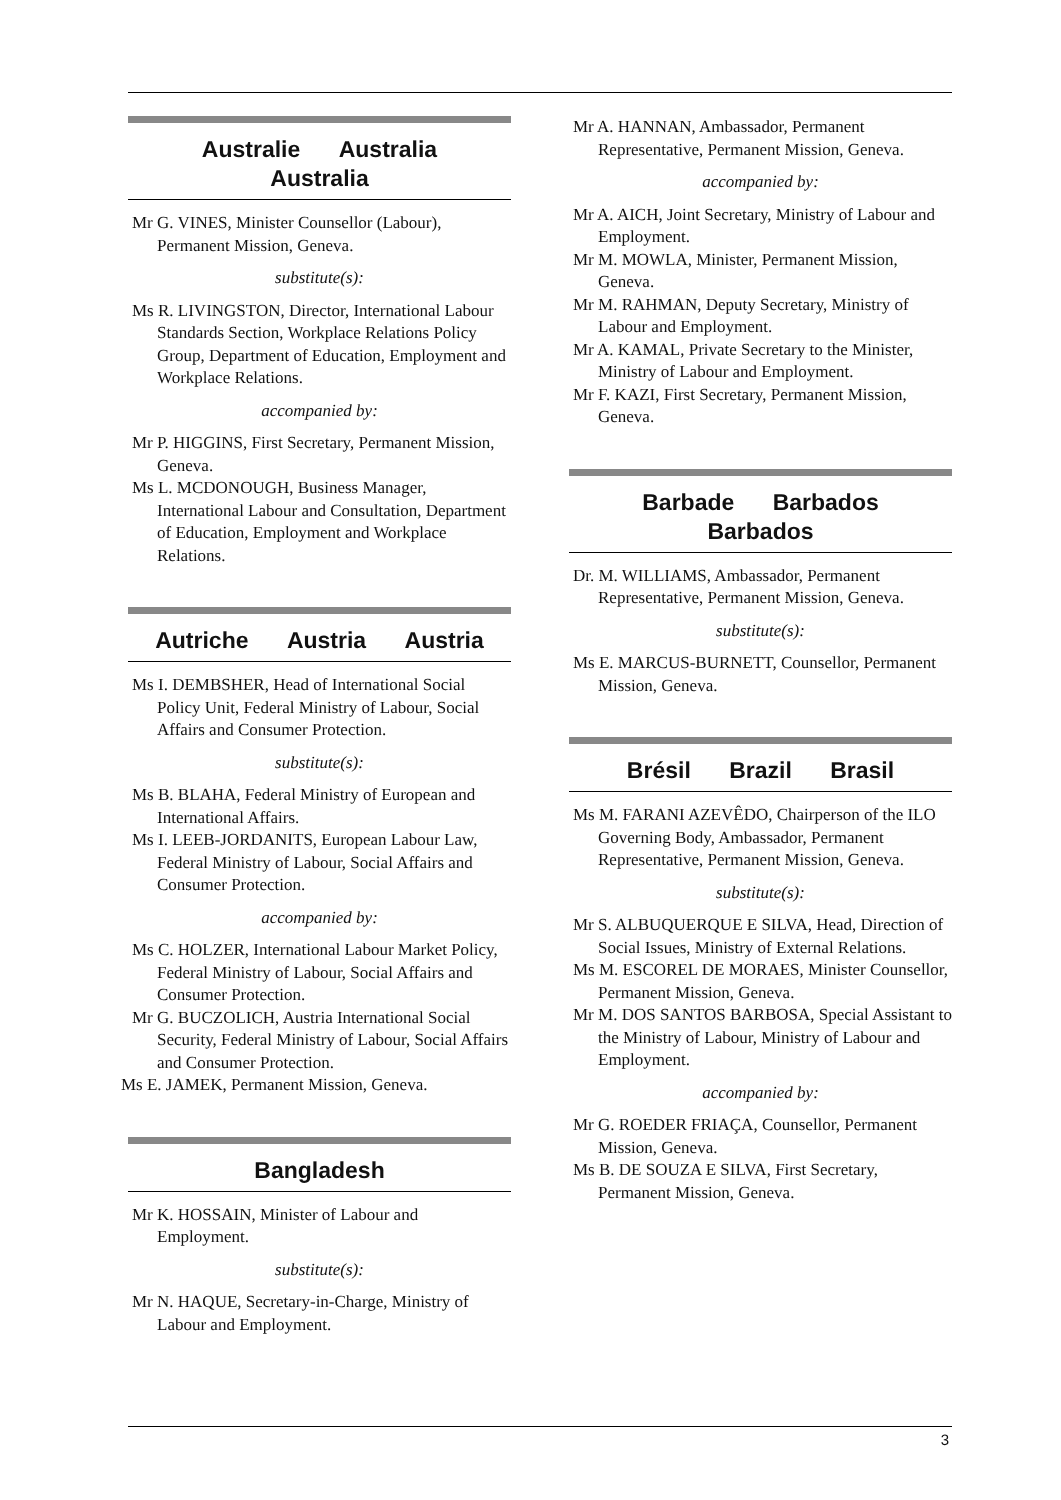Australie Australia
Australia
Mr G. VINES, Minister Counsellor (Labour), Permanent Mission, Geneva.
substitute(s):
Ms R. LIVINGSTON, Director, International Labour Standards Section, Workplace Relations Policy Group, Department of Education, Employment and Workplace Relations.
accompanied by:
Mr P. HIGGINS, First Secretary, Permanent Mission, Geneva.
Ms L. MCDONOUGH, Business Manager, International Labour and Consultation, Department of Education, Employment and Workplace Relations.
Autriche Austria Austria
Ms I. DEMBSHER, Head of International Social Policy Unit, Federal Ministry of Labour, Social Affairs and Consumer Protection.
substitute(s):
Ms B. BLAHA, Federal Ministry of European and International Affairs.
Ms I. LEEB-JORDANITS, European Labour Law, Federal Ministry of Labour, Social Affairs and Consumer Protection.
accompanied by:
Ms C. HOLZER, International Labour Market Policy, Federal Ministry of Labour, Social Affairs and Consumer Protection.
Mr G. BUCZOLICH, Austria International Social Security, Federal Ministry of Labour, Social Affairs and Consumer Protection.
Ms E. JAMEK, Permanent Mission, Geneva.
Bangladesh
Mr K. HOSSAIN, Minister of Labour and Employment.
substitute(s):
Mr N. HAQUE, Secretary-in-Charge, Ministry of Labour and Employment.
Mr A. HANNAN, Ambassador, Permanent Representative, Permanent Mission, Geneva.
accompanied by:
Mr A. AICH, Joint Secretary, Ministry of Labour and Employment.
Mr M. MOWLA, Minister, Permanent Mission, Geneva.
Mr M. RAHMAN, Deputy Secretary, Ministry of Labour and Employment.
Mr A. KAMAL, Private Secretary to the Minister, Ministry of Labour and Employment.
Mr F. KAZI, First Secretary, Permanent Mission, Geneva.
Barbade Barbados
Barbados
Dr. M. WILLIAMS, Ambassador, Permanent Representative, Permanent Mission, Geneva.
substitute(s):
Ms E. MARCUS-BURNETT, Counsellor, Permanent Mission, Geneva.
Brésil Brazil Brasil
Ms M. FARANI AZEVÊDO, Chairperson of the ILO Governing Body, Ambassador, Permanent Representative, Permanent Mission, Geneva.
substitute(s):
Mr S. ALBUQUERQUE E SILVA, Head, Direction of Social Issues, Ministry of External Relations.
Ms M. ESCOREL DE MORAES, Minister Counsellor, Permanent Mission, Geneva.
Mr M. DOS SANTOS BARBOSA, Special Assistant to the Ministry of Labour, Ministry of Labour and Employment.
accompanied by:
Mr G. ROEDER FRIAÇA, Counsellor, Permanent Mission, Geneva.
Ms B. DE SOUZA E SILVA, First Secretary, Permanent Mission, Geneva.
3